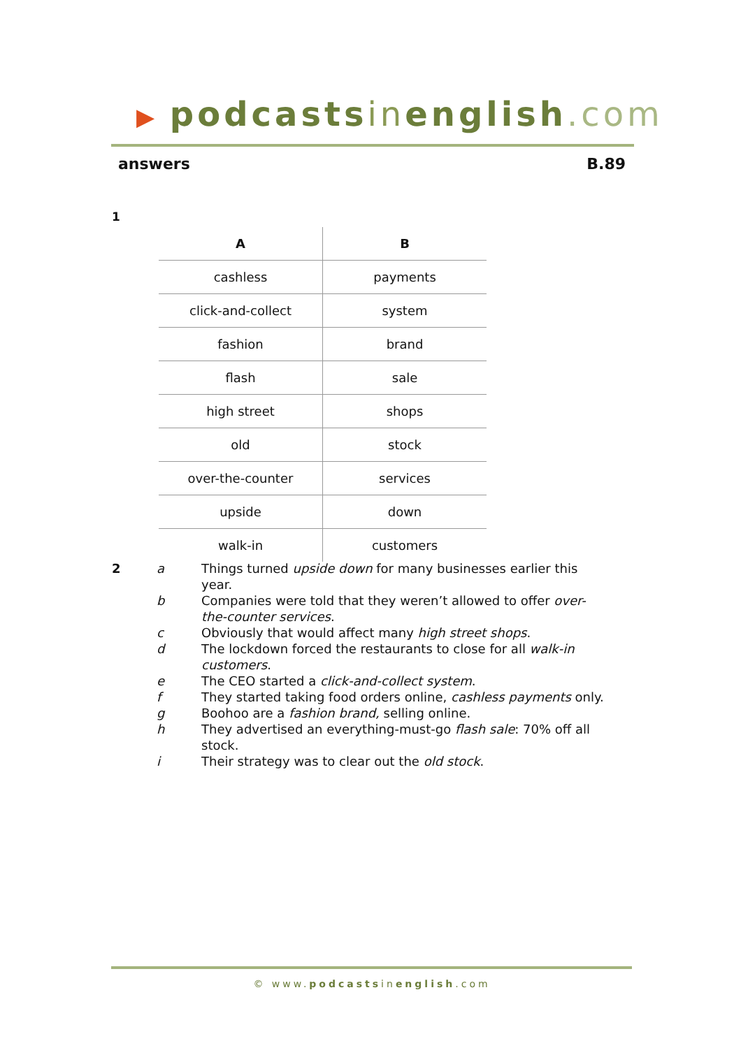▶ podcastsinenglish.com
answers B.89
1
| A | B |
| --- | --- |
| cashless | payments |
| click-and-collect | system |
| fashion | brand |
| flash | sale |
| high street | shops |
| old | stock |
| over-the-counter | services |
| upside | down |
| walk-in | customers |
2 a Things turned upside down for many businesses earlier this year.
b Companies were told that they weren’t allowed to offer over-the-counter services.
c Obviously that would affect many high street shops.
d The lockdown forced the restaurants to close for all walk-in customers.
e The CEO started a click-and-collect system.
f They started taking food orders online, cashless payments only.
g Boohoo are a fashion brand, selling online.
h They advertised an everything-must-go flash sale: 70% off all stock.
i Their strategy was to clear out the old stock.
© www.podcastsinenglish.com